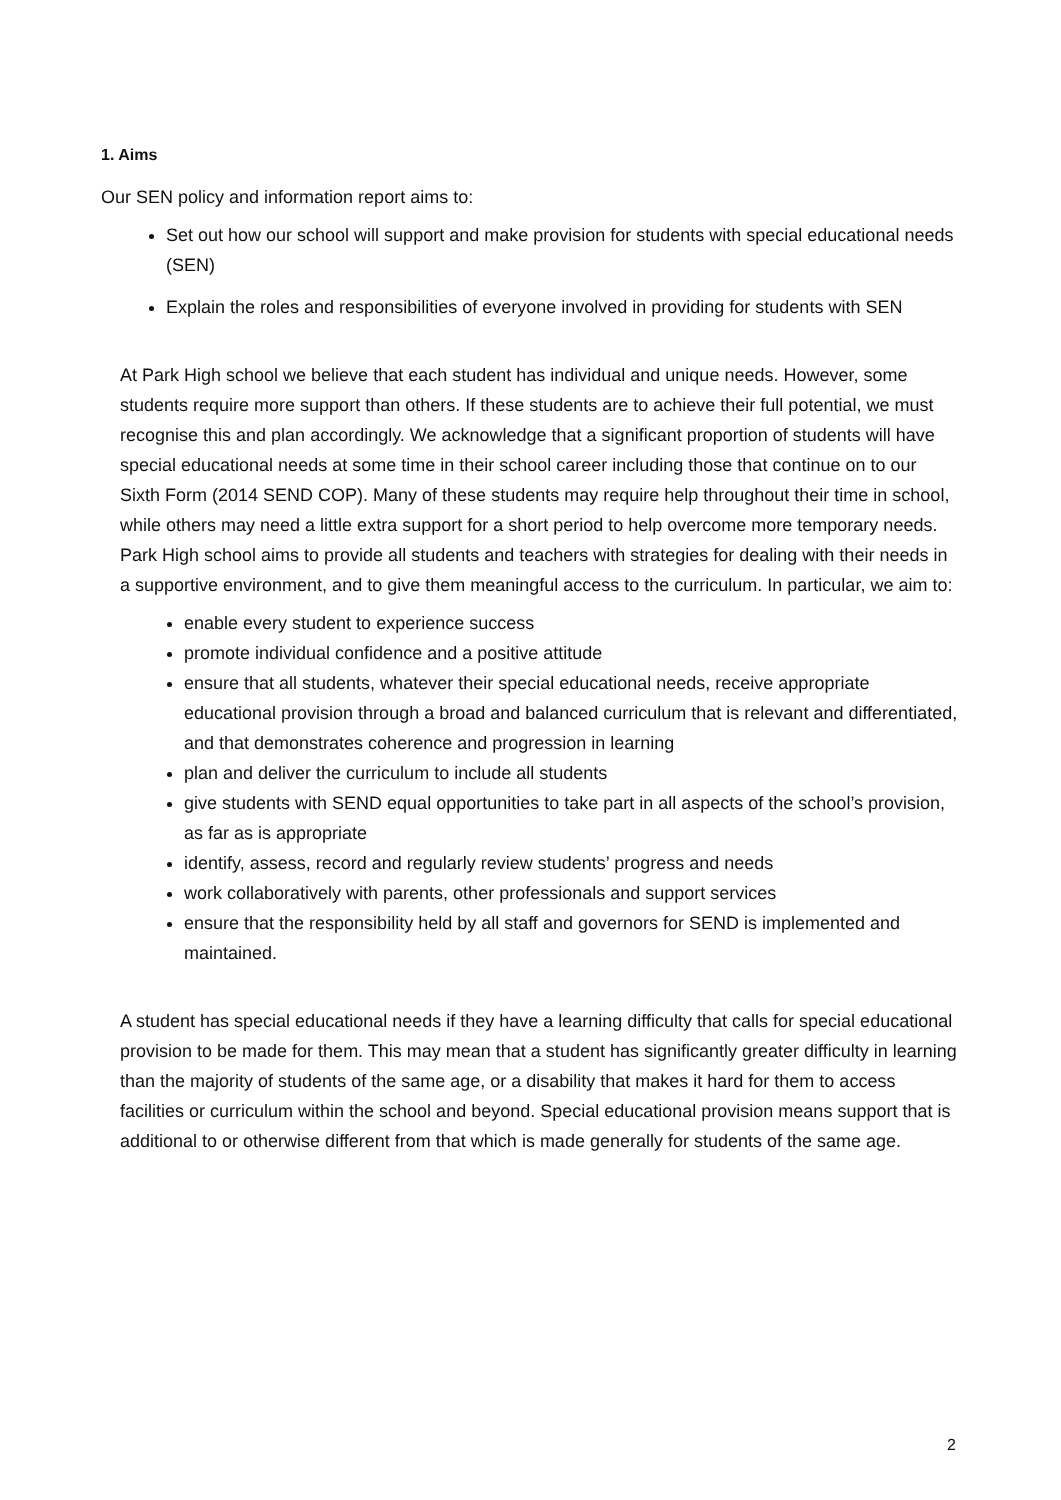1. Aims
Our SEN policy and information report aims to:
Set out how our school will support and make provision for students with special educational needs (SEN)
Explain the roles and responsibilities of everyone involved in providing for students with SEN
At Park High school we believe that each student has individual and unique needs. However, some students require more support than others. If these students are to achieve their full potential, we must recognise this and plan accordingly. We acknowledge that a significant proportion of students will have special educational needs at some time in their school career including those that continue on to our Sixth Form (2014 SEND COP). Many of these students may require help throughout their time in school, while others may need a little extra support for a short period to help overcome more temporary needs. Park High school aims to provide all students and teachers with strategies for dealing with their needs in a supportive environment, and to give them meaningful access to the curriculum. In particular, we aim to:
enable every student to experience success
promote individual confidence and a positive attitude
ensure that all students, whatever their special educational needs, receive appropriate educational provision through a broad and balanced curriculum that is relevant and differentiated, and that demonstrates coherence and progression in learning
plan and deliver the curriculum to include all students
give students with SEND equal opportunities to take part in all aspects of the school’s provision, as far as is appropriate
identify, assess, record and regularly review students’ progress and needs
work collaboratively with parents, other professionals and support services
ensure that the responsibility held by all staff and governors for SEND is implemented and maintained.
A student has special educational needs if they have a learning difficulty that calls for special educational provision to be made for them. This may mean that a student has significantly greater difficulty in learning than the majority of students of the same age, or a disability that makes it hard for them to access facilities or curriculum within the school and beyond. Special educational provision means support that is additional to or otherwise different from that which is made generally for students of the same age.
2